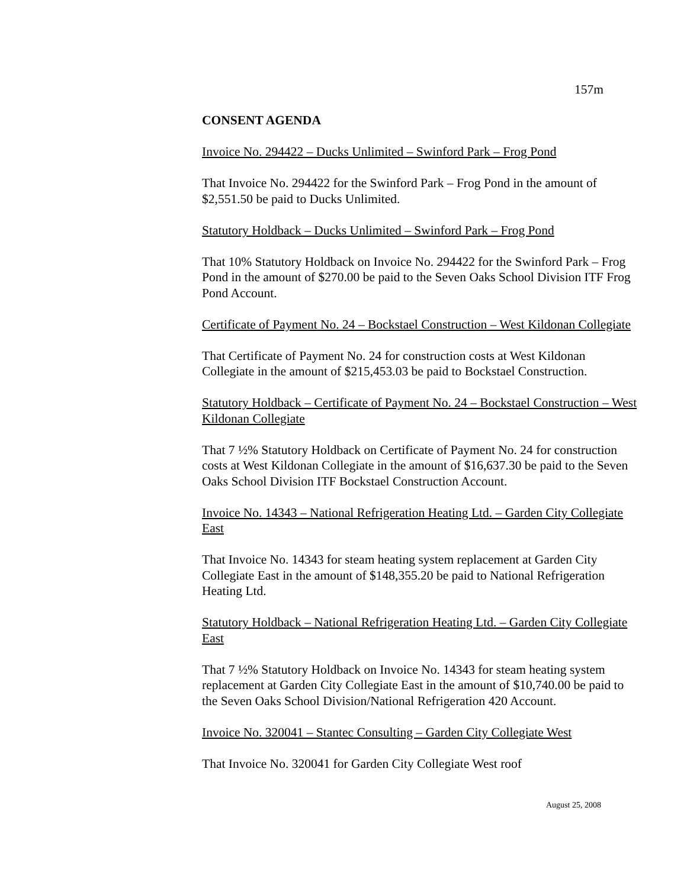157m
CONSENT AGENDA
Invoice No. 294422 – Ducks Unlimited – Swinford Park – Frog Pond
That Invoice No. 294422 for the Swinford Park – Frog Pond in the amount of $2,551.50 be paid to Ducks Unlimited.
Statutory Holdback – Ducks Unlimited – Swinford Park – Frog Pond
That 10% Statutory Holdback on Invoice No. 294422 for the Swinford Park – Frog Pond in the amount of $270.00 be paid to the Seven Oaks School Division ITF Frog Pond Account.
Certificate of Payment No. 24 – Bockstael Construction – West Kildonan Collegiate
That Certificate of Payment No. 24 for construction costs at West Kildonan Collegiate in the amount of $215,453.03 be paid to Bockstael Construction.
Statutory Holdback – Certificate of Payment No. 24 – Bockstael Construction – West Kildonan Collegiate
That 7 ½% Statutory Holdback on Certificate of Payment No. 24 for construction costs at West Kildonan Collegiate in the amount of $16,637.30 be paid to the Seven Oaks School Division ITF Bockstael Construction Account.
Invoice No. 14343 – National Refrigeration Heating Ltd. – Garden City Collegiate East
That Invoice No. 14343 for steam heating system replacement at Garden City Collegiate East in the amount of $148,355.20 be paid to National Refrigeration Heating Ltd.
Statutory Holdback – National Refrigeration Heating Ltd. – Garden City Collegiate East
That 7 ½% Statutory Holdback on Invoice No. 14343 for steam heating system replacement at Garden City Collegiate East in the amount of $10,740.00 be paid to the Seven Oaks School Division/National Refrigeration 420 Account.
Invoice No. 320041 – Stantec Consulting – Garden City Collegiate West
That Invoice No. 320041 for Garden City Collegiate West roof
August 25, 2008